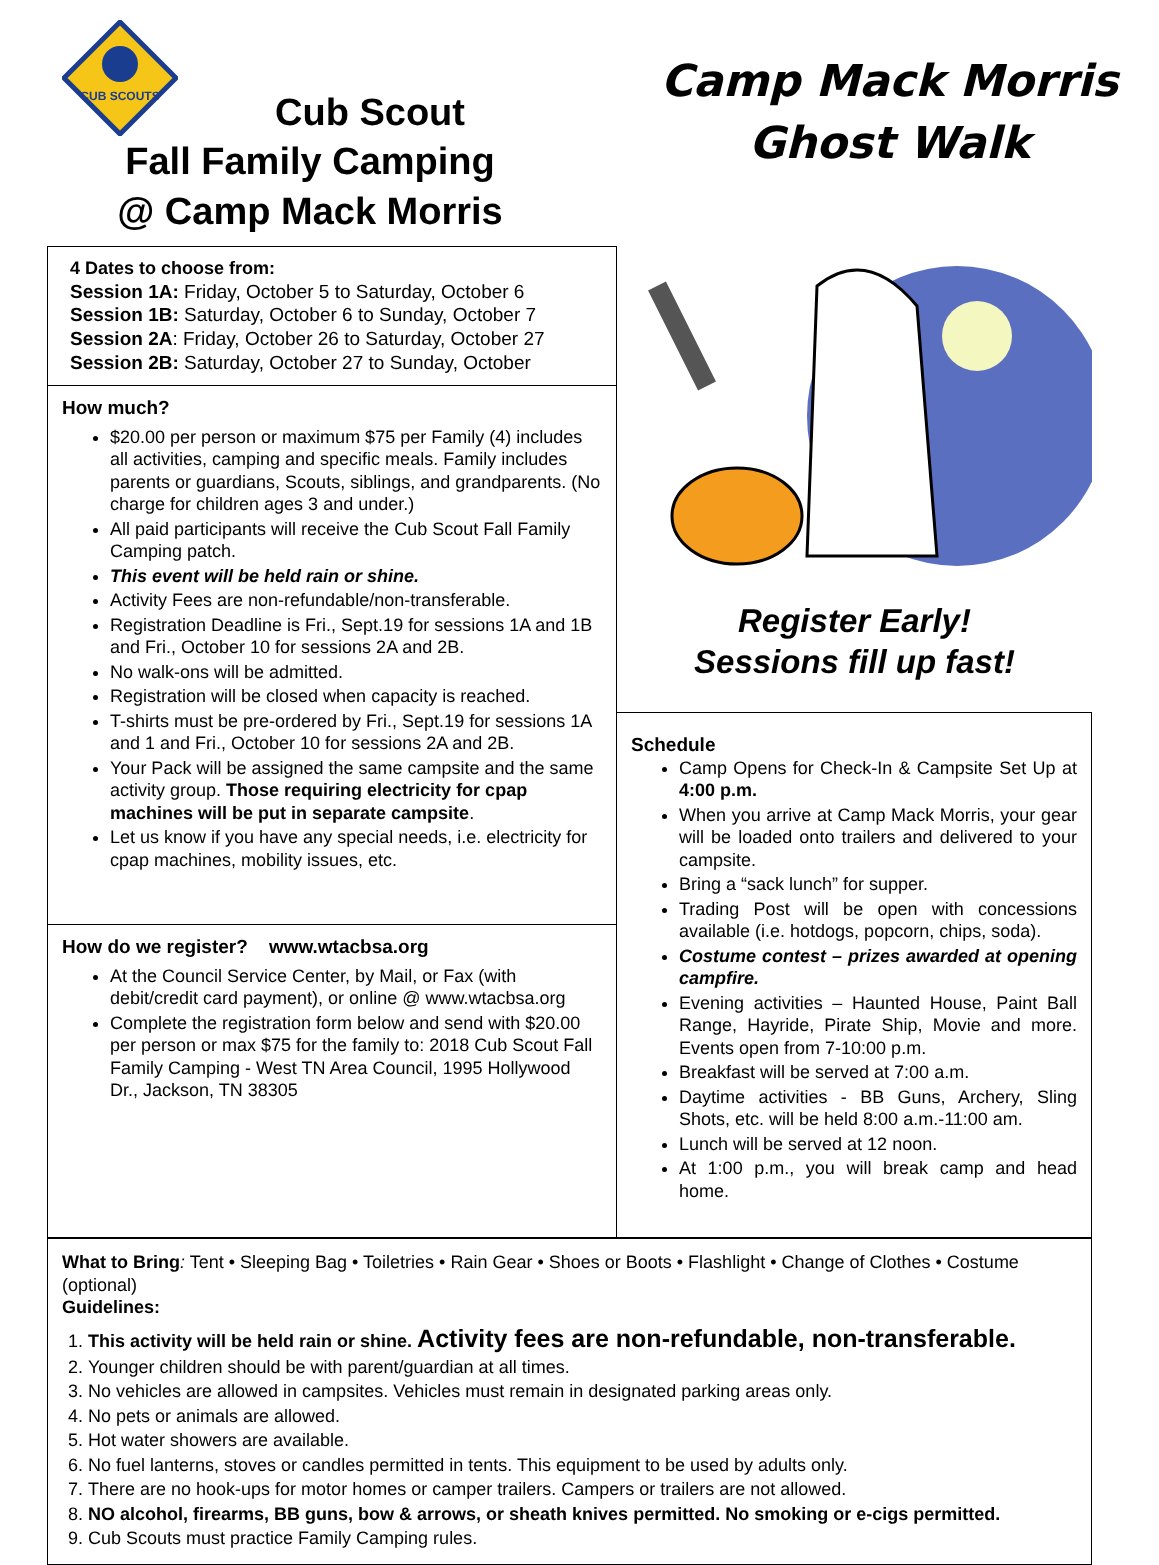CUB SCOUTS
Cub Scout
Fall Family Camping
@ Camp Mack Morris
Camp Mack Morris
Ghost Walk
4 Dates to choose from:
Session 1A: Friday, October 5 to Saturday, October 6
Session 1B: Saturday, October 6 to Sunday, October 7
Session 2A: Friday, October 26 to Saturday, October 27
Session 2B: Saturday, October 27 to Sunday, October
How much?
$20.00 per person or maximum $75 per Family (4) includes all activities, camping and specific meals. Family includes parents or guardians, Scouts, siblings, and grandparents. (No charge for children ages 3 and under.)
All paid participants will receive the Cub Scout Fall Family Camping patch.
This event will be held rain or shine.
Activity Fees are non-refundable/non-transferable.
Registration Deadline is Fri., Sept.19 for sessions 1A and 1B and Fri., October 10 for sessions 2A and 2B.
No walk-ons will be admitted.
Registration will be closed when capacity is reached.
T-shirts must be pre-ordered by Fri., Sept.19 for sessions 1A and 1 and Fri., October 10 for sessions 2A and 2B.
Your Pack will be assigned the same campsite and the same activity group. Those requiring electricity for cpap machines will be put in separate campsite.
Let us know if you have any special needs, i.e. electricity for cpap machines, mobility issues, etc.
How do we register? www.wtacbsa.org
At the Council Service Center, by Mail, or Fax (with debit/credit card payment), or online @ www.wtacbsa.org
Complete the registration form below and send with $20.00 per person or max $75 for the family to: 2018 Cub Scout Fall Family Camping - West TN Area Council, 1995 Hollywood Dr., Jackson, TN 38305
Register Early!
Sessions fill up fast!
Schedule
Camp Opens for Check-In & Campsite Set Up at 4:00 p.m.
When you arrive at Camp Mack Morris, your gear will be loaded onto trailers and delivered to your campsite.
Bring a “sack lunch” for supper.
Trading Post will be open with concessions available (i.e. hotdogs, popcorn, chips, soda).
Costume contest – prizes awarded at opening campfire.
Evening activities – Haunted House, Paint Ball Range, Hayride, Pirate Ship, Movie and more. Events open from 7-10:00 p.m.
Breakfast will be served at 7:00 a.m.
Daytime activities - BB Guns, Archery, Sling Shots, etc. will be held 8:00 a.m.-11:00 am.
Lunch will be served at 12 noon.
At 1:00 p.m., you will break camp and head home.
What to Bring: Tent • Sleeping Bag • Toiletries • Rain Gear • Shoes or Boots • Flashlight • Change of Clothes • Costume (optional)
Guidelines:
1. This activity will be held rain or shine. Activity fees are non-refundable, non-transferable.
2. Younger children should be with parent/guardian at all times.
3. No vehicles are allowed in campsites. Vehicles must remain in designated parking areas only.
4. No pets or animals are allowed.
5. Hot water showers are available.
6. No fuel lanterns, stoves or candles permitted in tents. This equipment to be used by adults only.
7. There are no hook-ups for motor homes or camper trailers. Campers or trailers are not allowed.
8. NO alcohol, firearms, BB guns, bow & arrows, or sheath knives permitted. No smoking or e-cigs permitted.
9. Cub Scouts must practice Family Camping rules.